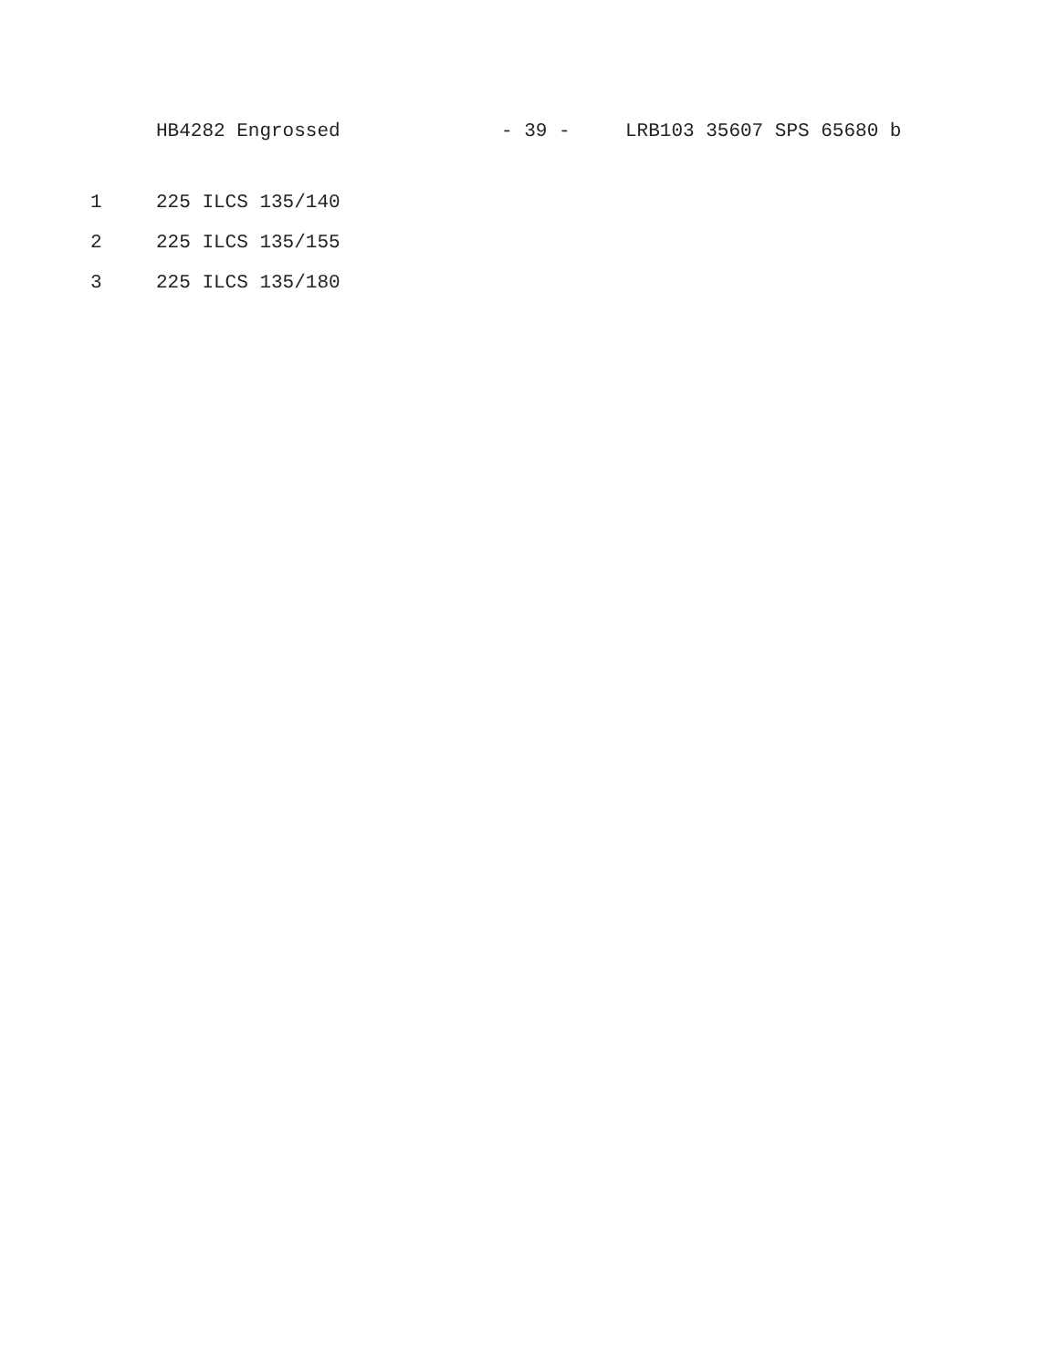HB4282 Engrossed - 39 - LRB103 35607 SPS 65680 b
1 225 ILCS 135/140
2 225 ILCS 135/155
3 225 ILCS 135/180